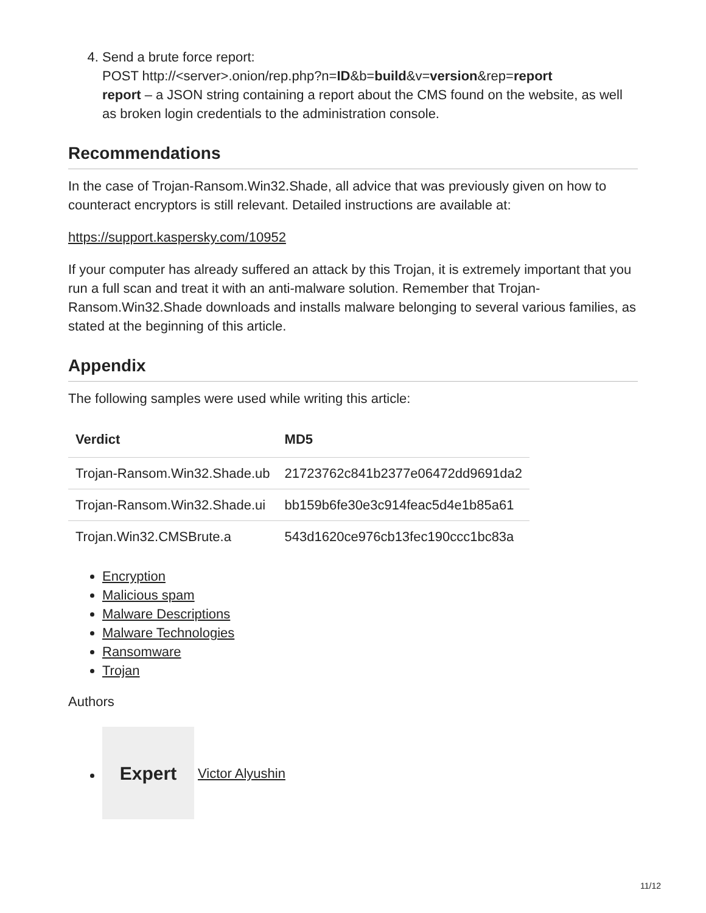4. Send a brute force report:
POST http://<server>.onion/rep.php?n=ID&b=build&v=version&rep=report
report – a JSON string containing a report about the CMS found on the website, as well as broken login credentials to the administration console.
Recommendations
In the case of Trojan-Ransom.Win32.Shade, all advice that was previously given on how to counteract encryptors is still relevant. Detailed instructions are available at:
https://support.kaspersky.com/10952
If your computer has already suffered an attack by this Trojan, it is extremely important that you run a full scan and treat it with an anti-malware solution. Remember that Trojan-Ransom.Win32.Shade downloads and installs malware belonging to several various families, as stated at the beginning of this article.
Appendix
The following samples were used while writing this article:
| Verdict | MD5 |
| --- | --- |
| Trojan-Ransom.Win32.Shade.ub | 21723762c841b2377e06472dd9691da2 |
| Trojan-Ransom.Win32.Shade.ui | bb159b6fe30e3c914feac5d4e1b85a61 |
| Trojan.Win32.CMSBrute.a | 543d1620ce976cb13fec190ccc1bc83a |
Encryption
Malicious spam
Malware Descriptions
Malware Technologies
Ransomware
Trojan
Authors
Expert
Victor Alyushin
11/12